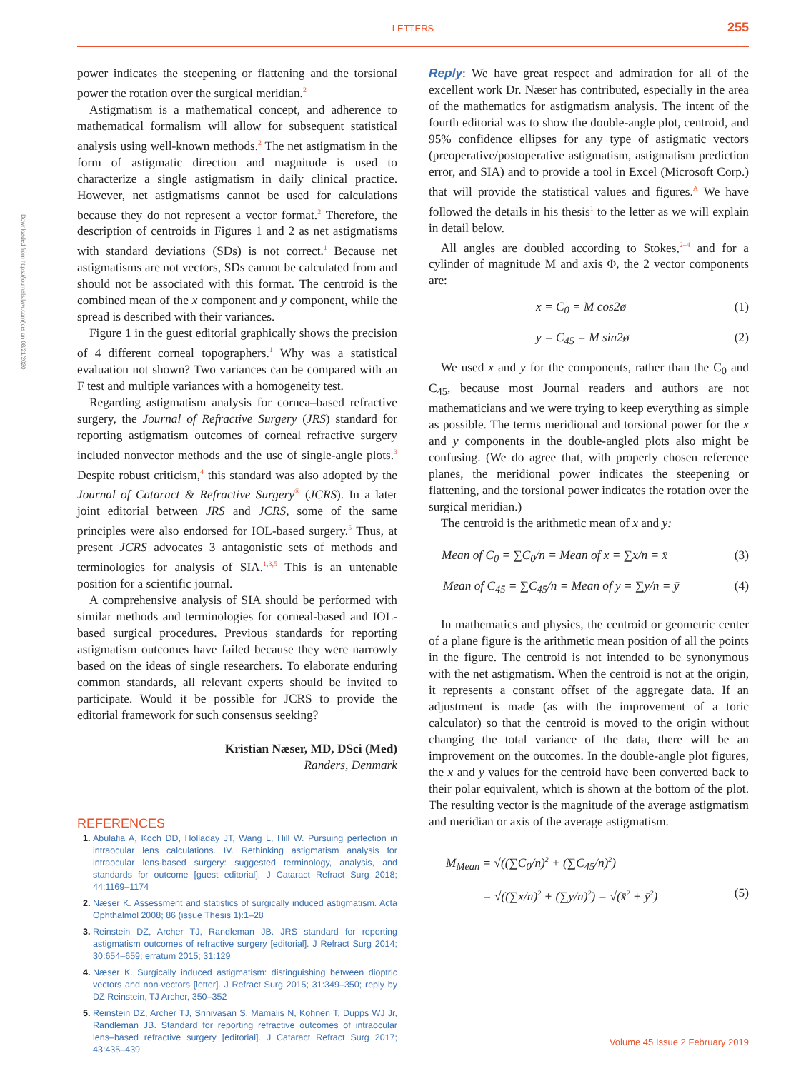Downloaded from https://journals.lww.com/jcrs on 08/21/2020
LETTERS 255
power indicates the steepening or flattening and the torsional power the rotation over the surgical meridian.<sup>2</sup>
Astigmatism is a mathematical concept, and adherence to mathematical formalism will allow for subsequent statistical analysis using well-known methods.<sup>2</sup> The net astigmatism in the form of astigmatic direction and magnitude is used to characterize a single astigmatism in daily clinical practice. However, net astigmatisms cannot be used for calculations because they do not represent a vector format.<sup>2</sup> Therefore, the description of centroids in Figures 1 and 2 as net astigmatisms with standard deviations (SDs) is not correct.<sup>1</sup> Because net astigmatisms are not vectors, SDs cannot be calculated from and should not be associated with this format. The centroid is the combined mean of the x component and y component, while the spread is described with their variances.
Figure 1 in the guest editorial graphically shows the precision of 4 different corneal topographers.<sup>1</sup> Why was a statistical evaluation not shown? Two variances can be compared with an F test and multiple variances with a homogeneity test.
Regarding astigmatism analysis for cornea–based refractive surgery, the Journal of Refractive Surgery (JRS) standard for reporting astigmatism outcomes of corneal refractive surgery included nonvector methods and the use of single-angle plots.<sup>3</sup> Despite robust criticism,<sup>4</sup> this standard was also adopted by the Journal of Cataract & Refractive Surgery<sup>®</sup> (JCRS). In a later joint editorial between JRS and JCRS, some of the same principles were also endorsed for IOL-based surgery.<sup>5</sup> Thus, at present JCRS advocates 3 antagonistic sets of methods and terminologies for analysis of SIA.<sup>1,3,5</sup> This is an untenable position for a scientific journal.
A comprehensive analysis of SIA should be performed with similar methods and terminologies for corneal-based and IOL-based surgical procedures. Previous standards for reporting astigmatism outcomes have failed because they were narrowly based on the ideas of single researchers. To elaborate enduring common standards, all relevant experts should be invited to participate. Would it be possible for JCRS to provide the editorial framework for such consensus seeking?
Kristian Næser, MD, DSci (Med)
Randers, Denmark
REFERENCES
Abulafia A, Koch DD, Holladay JT, Wang L, Hill W. Pursuing perfection in intraocular lens calculations. IV. Rethinking astigmatism analysis for intraocular lens-based surgery: suggested terminology, analysis, and standards for outcome [guest editorial]. J Cataract Refract Surg 2018; 44:1169–1174
Næser K. Assessment and statistics of surgically induced astigmatism. Acta Ophthalmol 2008; 86 (issue Thesis 1):1–28
Reinstein DZ, Archer TJ, Randleman JB. JRS standard for reporting astigmatism outcomes of refractive surgery [editorial]. J Refract Surg 2014; 30:654–659; erratum 2015; 31:129
Næser K. Surgically induced astigmatism: distinguishing between dioptric vectors and non-vectors [letter]. J Refract Surg 2015; 31:349–350; reply by DZ Reinstein, TJ Archer, 350–352
Reinstein DZ, Archer TJ, Srinivasan S, Mamalis N, Kohnen T, Dupps WJ Jr, Randleman JB. Standard for reporting refractive outcomes of intraocular lens–based refractive surgery [editorial]. J Cataract Refract Surg 2017; 43:435–439
Reply: We have great respect and admiration for all of the excellent work Dr. Næser has contributed, especially in the area of the mathematics for astigmatism analysis. The intent of the fourth editorial was to show the double-angle plot, centroid, and 95% confidence ellipses for any type of astigmatic vectors (preoperative/postoperative astigmatism, astigmatism prediction error, and SIA) and to provide a tool in Excel (Microsoft Corp.) that will provide the statistical values and figures.<sup>A</sup> We have followed the details in his thesis<sup>1</sup> to the letter as we will explain in detail below.
All angles are doubled according to Stokes,<sup>2–4</sup> and for a cylinder of magnitude M and axis Φ, the 2 vector components are:
x = C<sub>0</sub> = M cos2ø (1)
y = C<sub>45</sub> = M sin2ø (2)
We used x and y for the components, rather than the C<sub>0</sub> and C<sub>45</sub>, because most Journal readers and authors are not mathematicians and we were trying to keep everything as simple as possible. The terms meridional and torsional power for the x and y components in the double-angled plots also might be confusing. (We do agree that, with properly chosen reference planes, the meridional power indicates the steepening or flattening, and the torsional power indicates the rotation over the surgical meridian.)
The centroid is the arithmetic mean of x and y:
Mean of C<sub>0</sub> = ∑C<sub>0</sub>/n = Mean of x = ∑x/n = x̄ (3)
Mean of C<sub>45</sub> = ∑C<sub>45</sub>/n = Mean of y = ∑y/n = ȳ (4)
In mathematics and physics, the centroid or geometric center of a plane figure is the arithmetic mean position of all the points in the figure. The centroid is not intended to be synonymous with the net astigmatism. When the centroid is not at the origin, it represents a constant offset of the aggregate data. If an adjustment is made (as with the improvement of a toric calculator) so that the centroid is moved to the origin without changing the total variance of the data, there will be an improvement on the outcomes. In the double-angle plot figures, the x and y values for the centroid have been converted back to their polar equivalent, which is shown at the bottom of the plot. The resulting vector is the magnitude of the average astigmatism and meridian or axis of the average astigmatism.
M<sub>Mean</sub> = √((∑C<sub>0</sub>/n)<sup>2</sup> + (∑C<sub>45</sub>/n)<sup>2</sup>)
= √((∑x/n)<sup>2</sup> + (∑y/n)<sup>2</sup>) = √(x̄<sup>2</sup> + ȳ<sup>2</sup>) (5)
Volume 45 Issue 2 February 2019